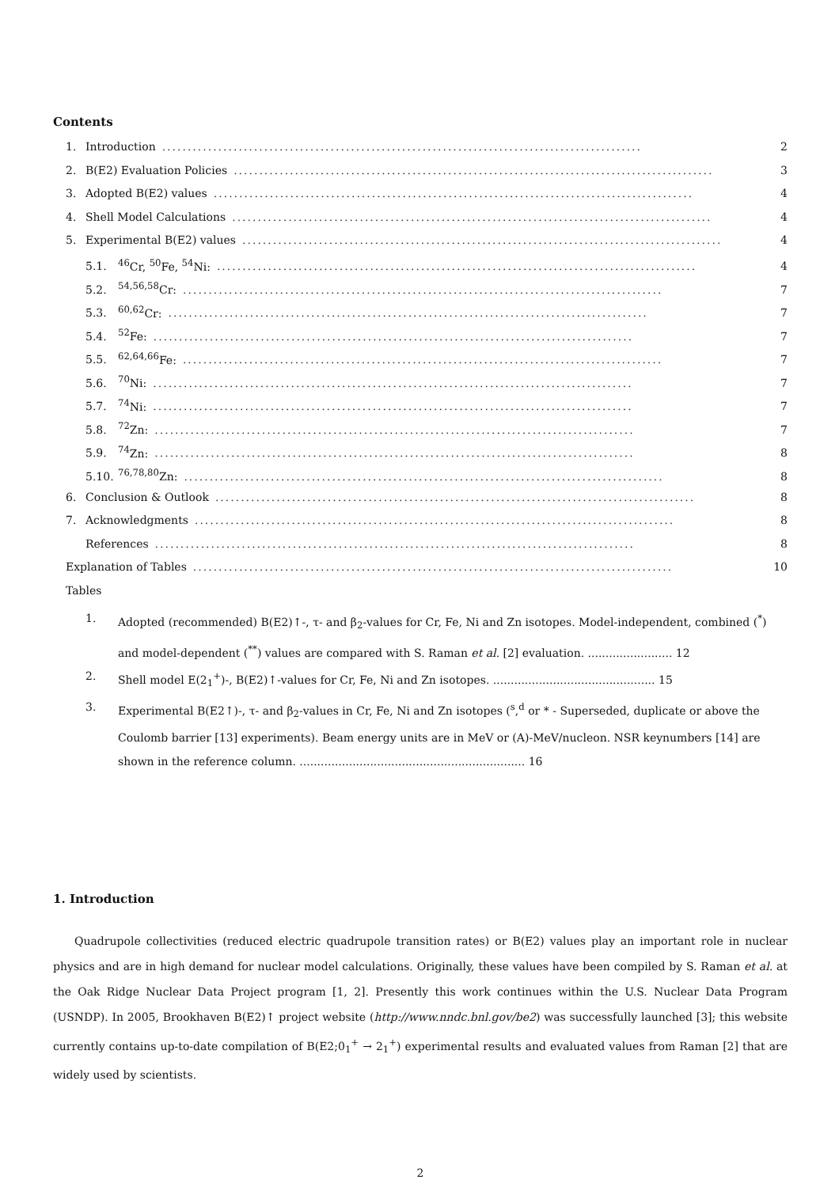Contents
1. Introduction.............................................................................................. 2
2. B(E2) Evaluation Policies.............................................................................................. 3
3. Adopted B(E2) values.............................................................................................. 4
4. Shell Model Calculations.............................................................................................. 4
5. Experimental B(E2) values.............................................................................................. 4
5.1.<sup>46</sup>Cr, <sup>50</sup>Fe, <sup>54</sup>Ni:.............................................................................................. 4
5.2.<sup>54,56,58</sup>Cr:.............................................................................................. 7
5.3.<sup>60,62</sup>Cr:.............................................................................................. 7
5.4.<sup>52</sup>Fe:.............................................................................................. 7
5.5.<sup>62,64,66</sup>Fe:.............................................................................................. 7
5.6.<sup>70</sup>Ni:.............................................................................................. 7
5.7.<sup>74</sup>Ni:.............................................................................................. 7
5.8.<sup>72</sup>Zn:.............................................................................................. 7
5.9.<sup>74</sup>Zn:.............................................................................................. 8
5.10.<sup>76,78,80</sup>Zn:.............................................................................................. 8
6. Conclusion & Outlook.............................................................................................. 8
7. Acknowledgments.............................................................................................. 8
References.............................................................................................. 8
Explanation of Tables.............................................................................................. 10
Tables
1. Adopted (recommended) B(E2)↑-, τ- and β<sub>2</sub>-values for Cr, Fe, Ni and Zn isotopes. Model-independent, combined (<sup>*</sup>) and model-dependent (<sup>**</sup>) values are compared with S. Raman et al. [2] evaluation. ........................ 12
2. Shell model E(2<sub>1</sub><sup>+</sup>)-, B(E2)↑-values for Cr, Fe, Ni and Zn isotopes. .............................................. 15
3. Experimental B(E2↑)-, τ- and β<sub>2</sub>-values in Cr, Fe, Ni and Zn isotopes (<sup>s</sup>,<sup>d</sup> or * - Superseded, duplicate or above the Coulomb barrier [13] experiments). Beam energy units are in MeV or (A)-MeV/nucleon. NSR keynumbers [14] are shown in the reference column. ................................................................ 16
1. Introduction
Quadrupole collectivities (reduced electric quadrupole transition rates) or B(E2) values play an important role in nuclear physics and are in high demand for nuclear model calculations. Originally, these values have been compiled by S. Raman et al. at the Oak Ridge Nuclear Data Project program [1, 2]. Presently this work continues within the U.S. Nuclear Data Program (USNDP). In 2005, Brookhaven B(E2)↑ project website (http://www.nndc.bnl.gov/be2) was successfully launched [3]; this website currently contains up-to-date compilation of B(E2;0<sub>1</sub><sup>+</sup> → 2<sub>1</sub><sup>+</sup>) experimental results and evaluated values from Raman [2] that are widely used by scientists.
2